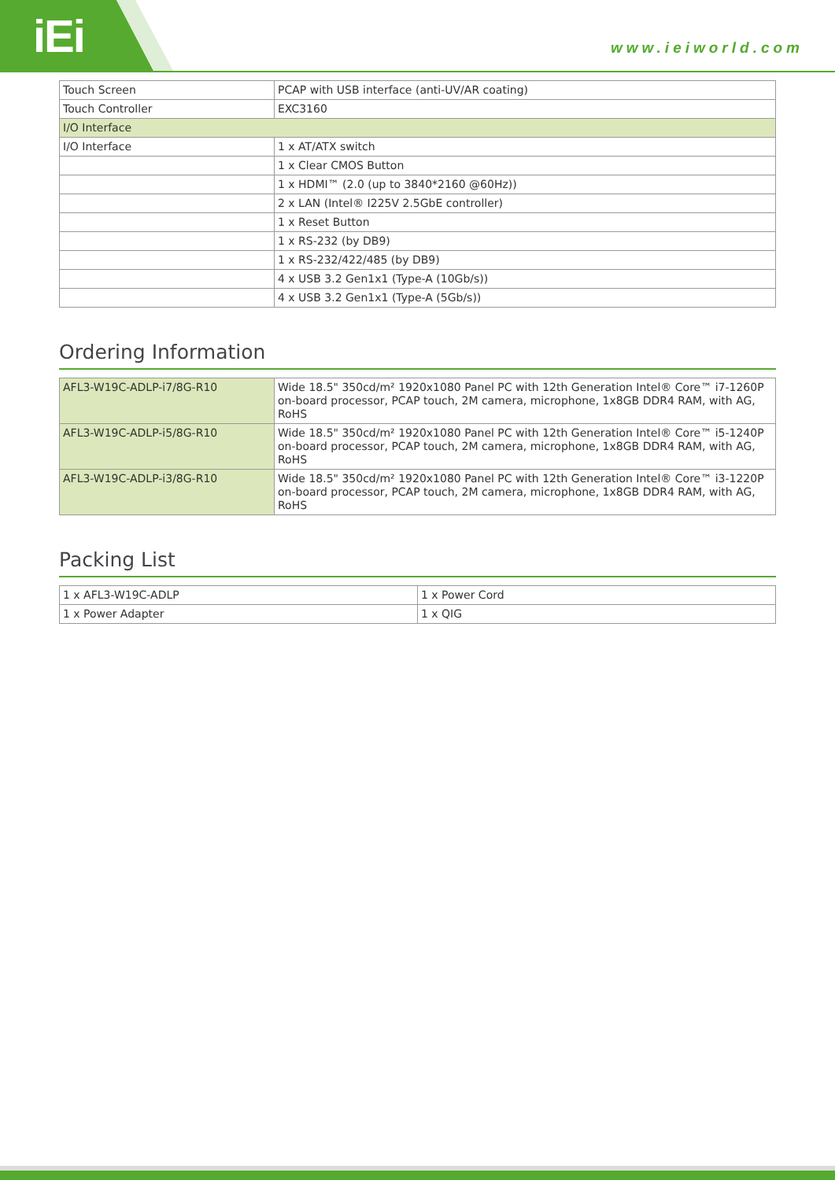iEi www.ieiworld.com
| Touch Screen | PCAP with USB interface (anti-UV/AR coating) |
| Touch Controller | EXC3160 |
| I/O Interface | |
| I/O Interface | 1 x AT/ATX switch |
| | 1 x Clear CMOS Button |
| | 1 x HDMI™ (2.0 (up to 3840*2160 @60Hz)) |
| | 2 x LAN (Intel® I225V 2.5GbE controller) |
| | 1 x Reset Button |
| | 1 x RS-232 (by DB9) |
| | 1 x RS-232/422/485 (by DB9) |
| | 4 x USB 3.2 Gen1x1 (Type-A (10Gb/s)) |
| | 4 x USB 3.2 Gen1x1 (Type-A (5Gb/s)) |
Ordering Information
| AFL3-W19C-ADLP-i7/8G-R10 | Wide 18.5" 350cd/m² 1920x1080 Panel PC with 12th Generation Intel® Core™ i7-1260P on-board processor, PCAP touch, 2M camera, microphone, 1x8GB DDR4 RAM, with AG, RoHS |
| AFL3-W19C-ADLP-i5/8G-R10 | Wide 18.5" 350cd/m² 1920x1080 Panel PC with 12th Generation Intel® Core™ i5-1240P on-board processor, PCAP touch, 2M camera, microphone, 1x8GB DDR4 RAM, with AG, RoHS |
| AFL3-W19C-ADLP-i3/8G-R10 | Wide 18.5" 350cd/m² 1920x1080 Panel PC with 12th Generation Intel® Core™ i3-1220P on-board processor, PCAP touch, 2M camera, microphone, 1x8GB DDR4 RAM, with AG, RoHS |
Packing List
| 1 x AFL3-W19C-ADLP | 1 x Power Cord |
| 1 x Power Adapter | 1 x QIG |